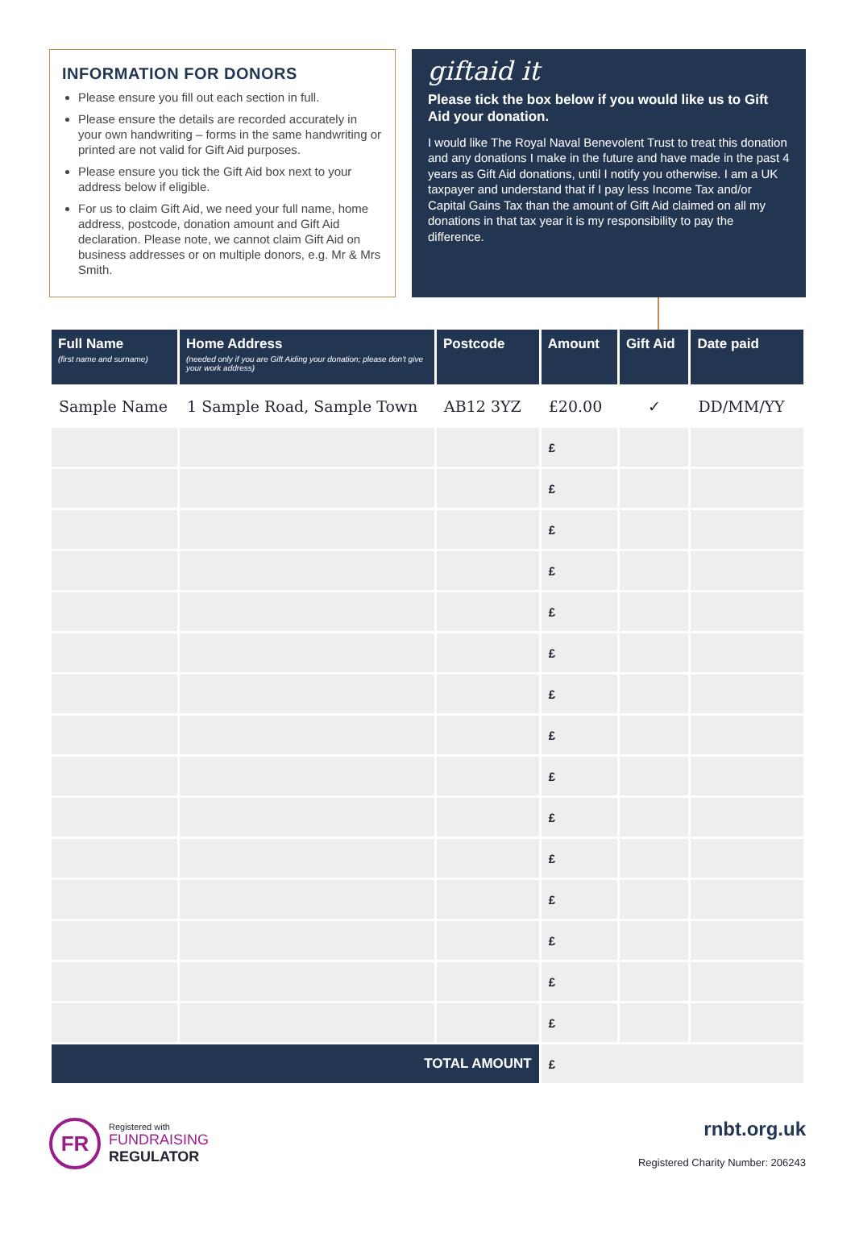INFORMATION FOR DONORS
Please ensure you fill out each section in full.
Please ensure the details are recorded accurately in your own handwriting – forms in the same handwriting or printed are not valid for Gift Aid purposes.
Please ensure you tick the Gift Aid box next to your address below if eligible.
For us to claim Gift Aid, we need your full name, home address, postcode, donation amount and Gift Aid declaration. Please note, we cannot claim Gift Aid on business addresses or on multiple donors, e.g. Mr & Mrs Smith.
giftaid it
Please tick the box below if you would like us to Gift Aid your donation.
I would like The Royal Naval Benevolent Trust to treat this donation and any donations I make in the future and have made in the past 4 years as Gift Aid donations, until I notify you otherwise. I am a UK taxpayer and understand that if I pay less Income Tax and/or Capital Gains Tax than the amount of Gift Aid claimed on all my donations in that tax year it is my responsibility to pay the difference.
| Full Name (first name and surname) | Home Address (needed only if you are Gift Aiding your donation; please don't give your work address) | Postcode | Amount | Gift Aid | Date paid |
| --- | --- | --- | --- | --- | --- |
| Sample Name | 1 Sample Road, Sample Town | AB12 3YZ | £20.00 | ✓ | DD/MM/YY |
| | | | £ | | |
| | | | £ | | |
| | | | £ | | |
| | | | £ | | |
| | | | £ | | |
| | | | £ | | |
| | | | £ | | |
| | | | £ | | |
| | | | £ | | |
| | | | £ | | |
| | | | £ | | |
| | | | £ | | |
| | | | £ | | |
| | | | £ | | |
| | | | £ | | |
| TOTAL AMOUNT | | | £ | | |
FR
Registered with
FUNDRAISING
REGULATOR
rnbt.org.uk
Registered Charity Number: 206243